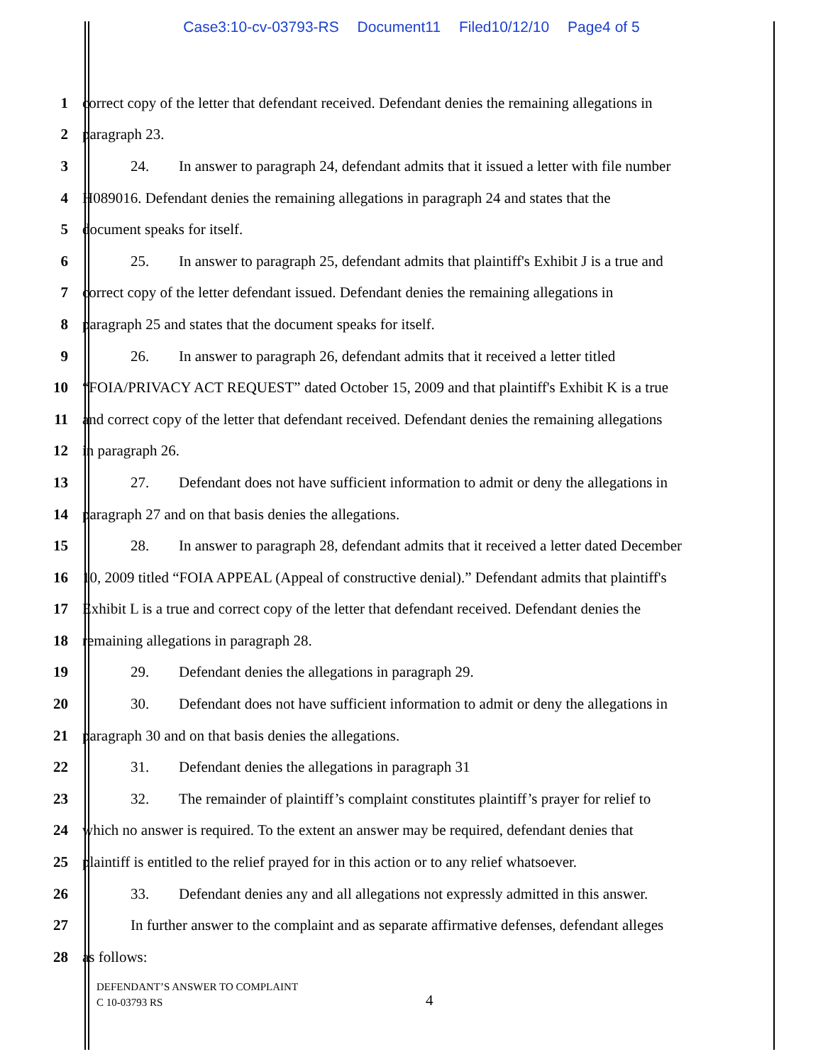Case3:10-cv-03793-RS Document11 Filed10/12/10 Page4 of 5
1 correct copy of the letter that defendant received. Defendant denies the remaining allegations in
2 paragraph 23.
3 24. In answer to paragraph 24, defendant admits that it issued a letter with file number
4 H089016. Defendant denies the remaining allegations in paragraph 24 and states that the
5 document speaks for itself.
6 25. In answer to paragraph 25, defendant admits that plaintiff's Exhibit J is a true and
7 correct copy of the letter defendant issued. Defendant denies the remaining allegations in
8 paragraph 25 and states that the document speaks for itself.
9 26. In answer to paragraph 26, defendant admits that it received a letter titled
10 “FOIA/PRIVACY ACT REQUEST” dated October 15, 2009 and that plaintiff's Exhibit K is a true
11 and correct copy of the letter that defendant received. Defendant denies the remaining allegations
12 in paragraph 26.
13 27. Defendant does not have sufficient information to admit or deny the allegations in
14 paragraph 27 and on that basis denies the allegations.
15 28. In answer to paragraph 28, defendant admits that it received a letter dated December
16 10, 2009 titled “FOIA APPEAL (Appeal of constructive denial).” Defendant admits that plaintiff's
17 Exhibit L is a true and correct copy of the letter that defendant received. Defendant denies the
18 remaining allegations in paragraph 28.
19 29. Defendant denies the allegations in paragraph 29.
20 30. Defendant does not have sufficient information to admit or deny the allegations in
21 paragraph 30 and on that basis denies the allegations.
22 31. Defendant denies the allegations in paragraph 31
23 32. The remainder of plaintiff’s complaint constitutes plaintiff’s prayer for relief to
24 which no answer is required. To the extent an answer may be required, defendant denies that
25 plaintiff is entitled to the relief prayed for in this action or to any relief whatsoever.
26 33. Defendant denies any and all allegations not expressly admitted in this answer.
27 In further answer to the complaint and as separate affirmative defenses, defendant alleges
28 as follows:
DEFENDANT’S ANSWER TO COMPLAINT
C 10-03793 RS
4